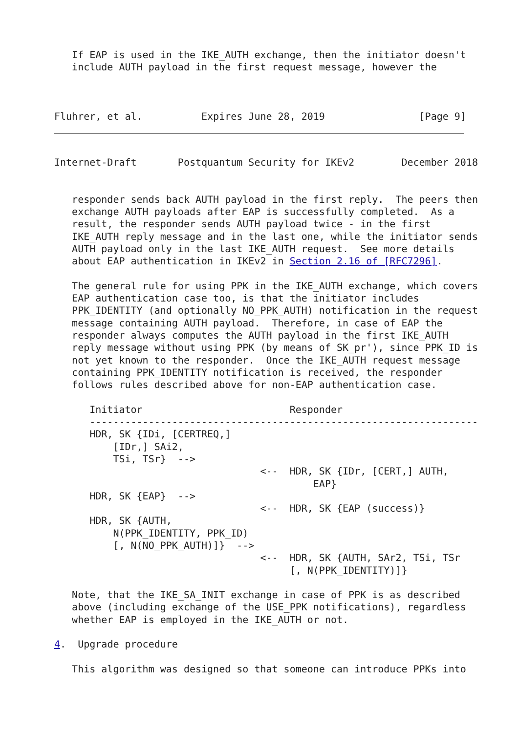If EAP is used in the IKE_AUTH exchange, then the initiator doesn't
   include AUTH payload in the first request message, however the



Fluhrer, et al.          Expires June 28, 2019                [Page 9]
Internet-Draft       Postquantum Security for IKEv2        December 2018


   responder sends back AUTH payload in the first reply.  The peers then
   exchange AUTH payloads after EAP is successfully completed.  As a
   result, the responder sends AUTH payload twice - in the first
   IKE_AUTH reply message and in the last one, while the initiator sends
   AUTH payload only in the last IKE_AUTH request.  See more details
   about EAP authentication in IKEv2 in Section 2.16 of [RFC7296].

   The general rule for using PPK in the IKE_AUTH exchange, which covers
   EAP authentication case too, is that the initiator includes
   PPK_IDENTITY (and optionally NO_PPK_AUTH) notification in the request
   message containing AUTH payload.  Therefore, in case of EAP the
   responder always computes the AUTH payload in the first IKE_AUTH
   reply message without using PPK (by means of SK_pr'), since PPK_ID is
   not yet known to the responder.  Once the IKE_AUTH request message
   containing PPK_IDENTITY notification is received, the responder
   follows rules described above for non-EAP authentication case.

      Initiator                         Responder
      ------------------------------------------------------------------
      HDR, SK {IDi, [CERTREQ,]
          [IDr,] SAi2,
          TSi, TSr}  -->
                                   <--  HDR, SK {IDr, [CERT,] AUTH,
                                            EAP}
      HDR, SK {EAP}  -->
                                   <--  HDR, SK {EAP (success)}
      HDR, SK {AUTH,
          N(PPK_IDENTITY, PPK_ID)
          [, N(NO_PPK_AUTH)]}  -->
                                   <--  HDR, SK {AUTH, SAr2, TSi, TSr
                                        [, N(PPK_IDENTITY)]}

   Note, that the IKE_SA_INIT exchange in case of PPK is as described
   above (including exchange of the USE_PPK notifications), regardless
   whether EAP is employed in the IKE_AUTH or not.

4.  Upgrade procedure

   This algorithm was designed so that someone can introduce PPKs into